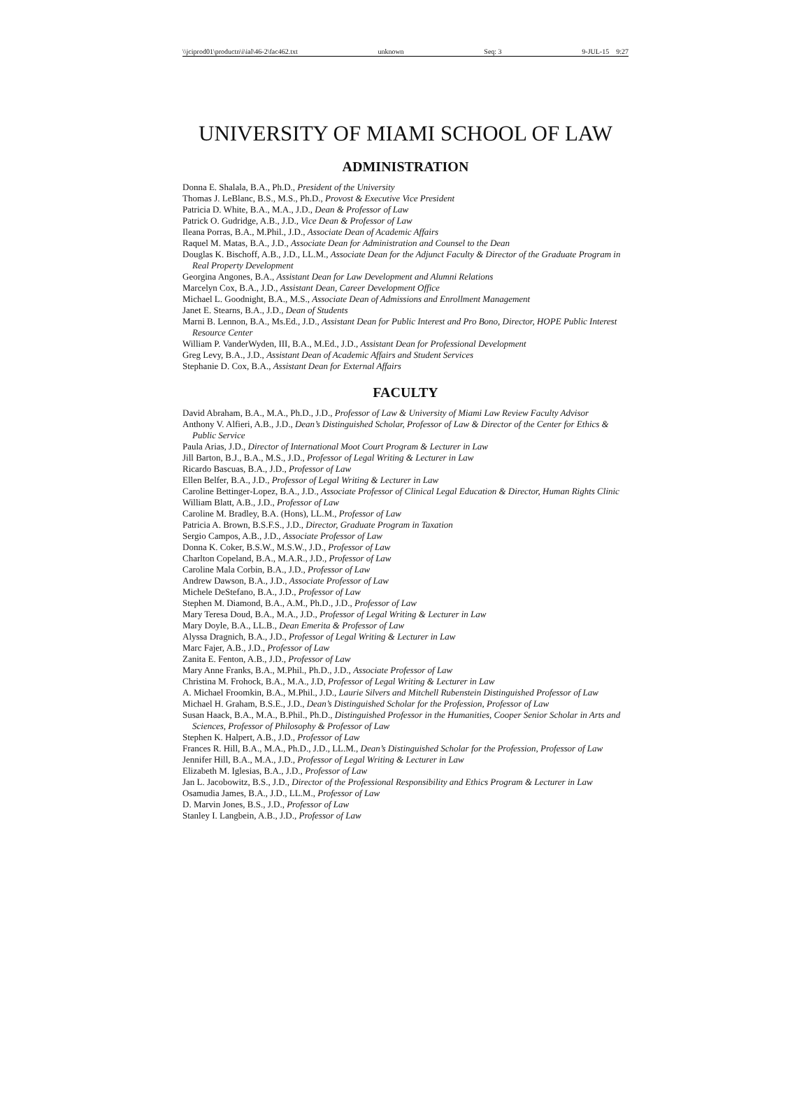\\jciprod01\productn\i\ial\46-2\fac462.txt unknown Seq: 3 9-JUL-15 9:27
UNIVERSITY OF MIAMI SCHOOL OF LAW
ADMINISTRATION
Donna E. Shalala, B.A., Ph.D., President of the University
Thomas J. LeBlanc, B.S., M.S., Ph.D., Provost & Executive Vice President
Patricia D. White, B.A., M.A., J.D., Dean & Professor of Law
Patrick O. Gudridge, A.B., J.D., Vice Dean & Professor of Law
Ileana Porras, B.A., M.Phil., J.D., Associate Dean of Academic Affairs
Raquel M. Matas, B.A., J.D., Associate Dean for Administration and Counsel to the Dean
Douglas K. Bischoff, A.B., J.D., LL.M., Associate Dean for the Adjunct Faculty & Director of the Graduate Program in Real Property Development
Georgina Angones, B.A., Assistant Dean for Law Development and Alumni Relations
Marcelyn Cox, B.A., J.D., Assistant Dean, Career Development Office
Michael L. Goodnight, B.A., M.S., Associate Dean of Admissions and Enrollment Management
Janet E. Stearns, B.A., J.D., Dean of Students
Marni B. Lennon, B.A., Ms.Ed., J.D., Assistant Dean for Public Interest and Pro Bono, Director, HOPE Public Interest Resource Center
William P. VanderWyden, III, B.A., M.Ed., J.D., Assistant Dean for Professional Development
Greg Levy, B.A., J.D., Assistant Dean of Academic Affairs and Student Services
Stephanie D. Cox, B.A., Assistant Dean for External Affairs
FACULTY
David Abraham, B.A., M.A., Ph.D., J.D., Professor of Law & University of Miami Law Review Faculty Advisor
Anthony V. Alfieri, A.B., J.D., Dean’s Distinguished Scholar, Professor of Law & Director of the Center for Ethics & Public Service
Paula Arias, J.D., Director of International Moot Court Program & Lecturer in Law
Jill Barton, B.J., B.A., M.S., J.D., Professor of Legal Writing & Lecturer in Law
Ricardo Bascuas, B.A., J.D., Professor of Law
Ellen Belfer, B.A., J.D., Professor of Legal Writing & Lecturer in Law
Caroline Bettinger-Lopez, B.A., J.D., Associate Professor of Clinical Legal Education & Director, Human Rights Clinic
William Blatt, A.B., J.D., Professor of Law
Caroline M. Bradley, B.A. (Hons), LL.M., Professor of Law
Patricia A. Brown, B.S.F.S., J.D., Director, Graduate Program in Taxation
Sergio Campos, A.B., J.D., Associate Professor of Law
Donna K. Coker, B.S.W., M.S.W., J.D., Professor of Law
Charlton Copeland, B.A., M.A.R., J.D., Professor of Law
Caroline Mala Corbin, B.A., J.D., Professor of Law
Andrew Dawson, B.A., J.D., Associate Professor of Law
Michele DeStefano, B.A., J.D., Professor of Law
Stephen M. Diamond, B.A., A.M., Ph.D., J.D., Professor of Law
Mary Teresa Doud, B.A., M.A., J.D., Professor of Legal Writing & Lecturer in Law
Mary Doyle, B.A., LL.B., Dean Emerita & Professor of Law
Alyssa Dragnich, B.A., J.D., Professor of Legal Writing & Lecturer in Law
Marc Fajer, A.B., J.D., Professor of Law
Zanita E. Fenton, A.B., J.D., Professor of Law
Mary Anne Franks, B.A., M.Phil., Ph.D., J.D., Associate Professor of Law
Christina M. Frohock, B.A., M.A., J.D, Professor of Legal Writing & Lecturer in Law
A. Michael Froomkin, B.A., M.Phil., J.D., Laurie Silvers and Mitchell Rubenstein Distinguished Professor of Law
Michael H. Graham, B.S.E., J.D., Dean’s Distinguished Scholar for the Profession, Professor of Law
Susan Haack, B.A., M.A., B.Phil., Ph.D., Distinguished Professor in the Humanities, Cooper Senior Scholar in Arts and Sciences, Professor of Philosophy & Professor of Law
Stephen K. Halpert, A.B., J.D., Professor of Law
Frances R. Hill, B.A., M.A., Ph.D., J.D., LL.M., Dean’s Distinguished Scholar for the Profession, Professor of Law
Jennifer Hill, B.A., M.A., J.D., Professor of Legal Writing & Lecturer in Law
Elizabeth M. Iglesias, B.A., J.D., Professor of Law
Jan L. Jacobowitz, B.S., J.D., Director of the Professional Responsibility and Ethics Program & Lecturer in Law
Osamudia James, B.A., J.D., LL.M., Professor of Law
D. Marvin Jones, B.S., J.D., Professor of Law
Stanley I. Langbein, A.B., J.D., Professor of Law